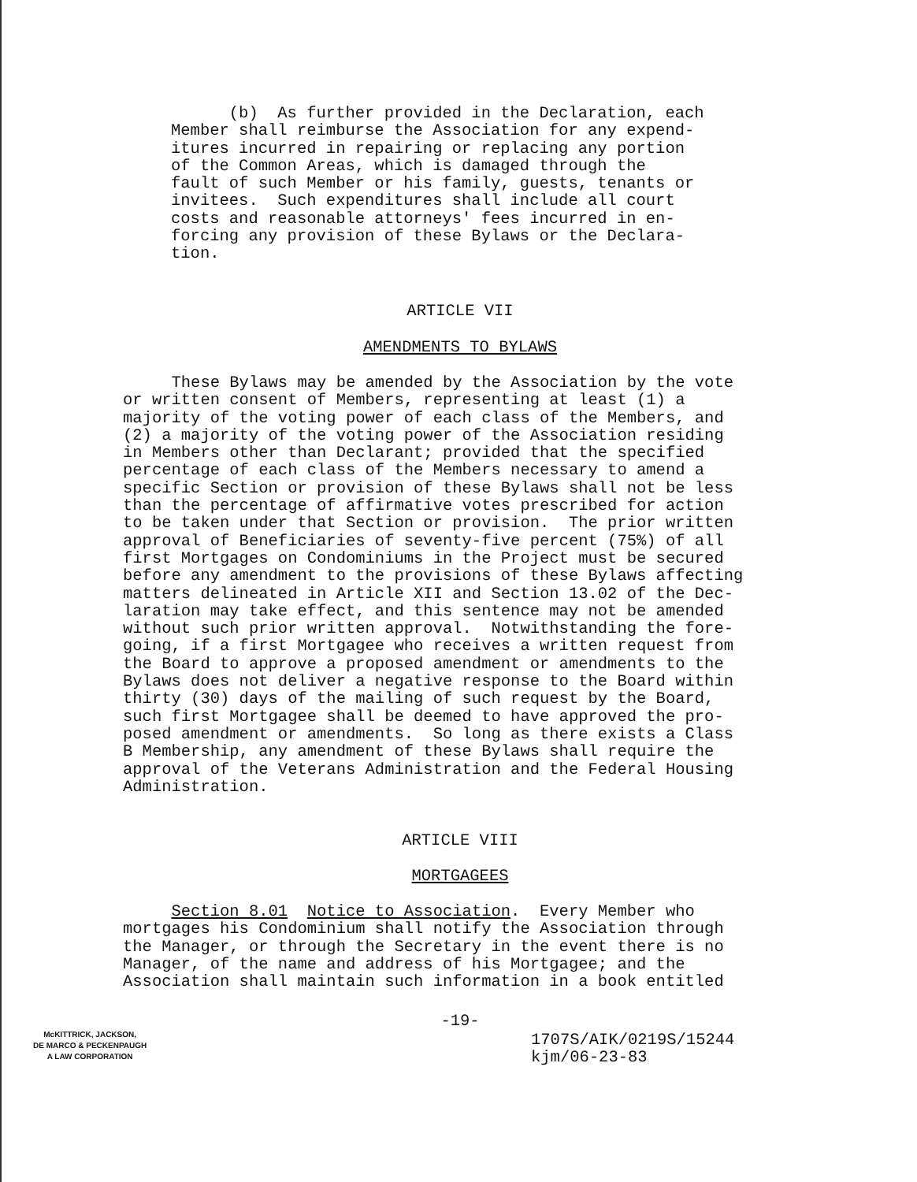(b) As further provided in the Declaration, each Member shall reimburse the Association for any expend- itures incurred in repairing or replacing any portion of the Common Areas, which is damaged through the fault of such Member or his family, guests, tenants or invitees. Such expenditures shall include all court costs and reasonable attorneys' fees incurred in en- forcing any provision of these Bylaws or the Declara- tion.
ARTICLE VII
AMENDMENTS TO BYLAWS
These Bylaws may be amended by the Association by the vote or written consent of Members, representing at least (1) a majority of the voting power of each class of the Members, and (2) a majority of the voting power of the Association residing in Members other than Declarant; provided that the specified percentage of each class of the Members necessary to amend a specific Section or provision of these Bylaws shall not be less than the percentage of affirmative votes prescribed for action to be taken under that Section or provision. The prior written approval of Beneficiaries of seventy-five percent (75%) of all first Mortgages on Condominiums in the Project must be secured before any amendment to the provisions of these Bylaws affecting matters delineated in Article XII and Section 13.02 of the Dec- laration may take effect, and this sentence may not be amended without such prior written approval. Notwithstanding the fore- going, if a first Mortgagee who receives a written request from the Board to approve a proposed amendment or amendments to the Bylaws does not deliver a negative response to the Board within thirty (30) days of the mailing of such request by the Board, such first Mortgagee shall be deemed to have approved the pro- posed amendment or amendments. So long as there exists a Class B Membership, any amendment of these Bylaws shall require the approval of the Veterans Administration and the Federal Housing Administration.
ARTICLE VIII
MORTGAGEES
Section 8.01 Notice to Association. Every Member who mortgages his Condominium shall notify the Association through the Manager, or through the Secretary in the event there is no Manager, of the name and address of his Mortgagee; and the Association shall maintain such information in a book entitled
-19-
McKITTRICK, JACKSON,
DE MARCO & PECKENPAUGH
A LAW CORPORATION
1707S/AIK/0219S/15244
kjm/06-23-83